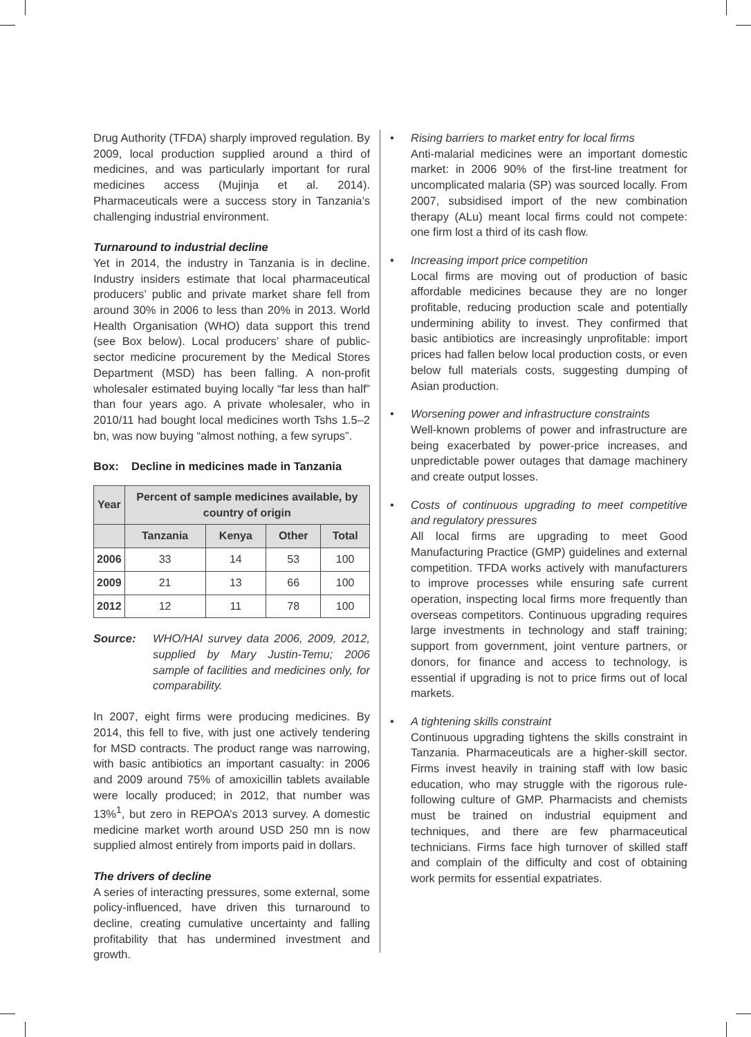Drug Authority (TFDA) sharply improved regulation. By 2009, local production supplied around a third of medicines, and was particularly important for rural medicines access (Mujinja et al. 2014). Pharmaceuticals were a success story in Tanzania’s challenging industrial environment.
Turnaround to industrial decline
Yet in 2014, the industry in Tanzania is in decline. Industry insiders estimate that local pharmaceutical producers’ public and private market share fell from around 30% in 2006 to less than 20% in 2013. World Health Organisation (WHO) data support this trend (see Box below). Local producers’ share of public-sector medicine procurement by the Medical Stores Department (MSD) has been falling. A non-profit wholesaler estimated buying locally “far less than half” than four years ago. A private wholesaler, who in 2010/11 had bought local medicines worth Tshs 1.5–2 bn, was now buying “almost nothing, a few syrups”.
Box: Decline in medicines made in Tanzania
| Year | Percent of sample medicines available, by country of origin | | | |
| --- | --- | --- | --- | --- |
| | Tanzania | Kenya | Other | Total |
| 2006 | 33 | 14 | 53 | 100 |
| 2009 | 21 | 13 | 66 | 100 |
| 2012 | 12 | 11 | 78 | 100 |
Source: WHO/HAI survey data 2006, 2009, 2012, supplied by Mary Justin-Temu; 2006 sample of facilities and medicines only, for comparability.
In 2007, eight firms were producing medicines. By 2014, this fell to five, with just one actively tendering for MSD contracts. The product range was narrowing, with basic antibiotics an important casualty: in 2006 and 2009 around 75% of amoxicillin tablets available were locally produced; in 2012, that number was 13%<sup>1</sup>, but zero in REPOA’s 2013 survey. A domestic medicine market worth around USD 250 mn is now supplied almost entirely from imports paid in dollars.
The drivers of decline
A series of interacting pressures, some external, some policy-influenced, have driven this turnaround to decline, creating cumulative uncertainty and falling profitability that has undermined investment and growth.
Rising barriers to market entry for local firms
Anti-malarial medicines were an important domestic market: in 2006 90% of the first-line treatment for uncomplicated malaria (SP) was sourced locally. From 2007, subsidised import of the new combination therapy (ALu) meant local firms could not compete: one firm lost a third of its cash flow.
Increasing import price competition
Local firms are moving out of production of basic affordable medicines because they are no longer profitable, reducing production scale and potentially undermining ability to invest. They confirmed that basic antibiotics are increasingly unprofitable: import prices had fallen below local production costs, or even below full materials costs, suggesting dumping of Asian production.
Worsening power and infrastructure constraints
Well-known problems of power and infrastructure are being exacerbated by power-price increases, and unpredictable power outages that damage machinery and create output losses.
Costs of continuous upgrading to meet competitive and regulatory pressures
All local firms are upgrading to meet Good Manufacturing Practice (GMP) guidelines and external competition. TFDA works actively with manufacturers to improve processes while ensuring safe current operation, inspecting local firms more frequently than overseas competitors. Continuous upgrading requires large investments in technology and staff training; support from government, joint venture partners, or donors, for finance and access to technology, is essential if upgrading is not to price firms out of local markets.
A tightening skills constraint
Continuous upgrading tightens the skills constraint in Tanzania. Pharmaceuticals are a higher-skill sector. Firms invest heavily in training staff with low basic education, who may struggle with the rigorous rule-following culture of GMP. Pharmacists and chemists must be trained on industrial equipment and techniques, and there are few pharmaceutical technicians. Firms face high turnover of skilled staff and complain of the difficulty and cost of obtaining work permits for essential expatriates.